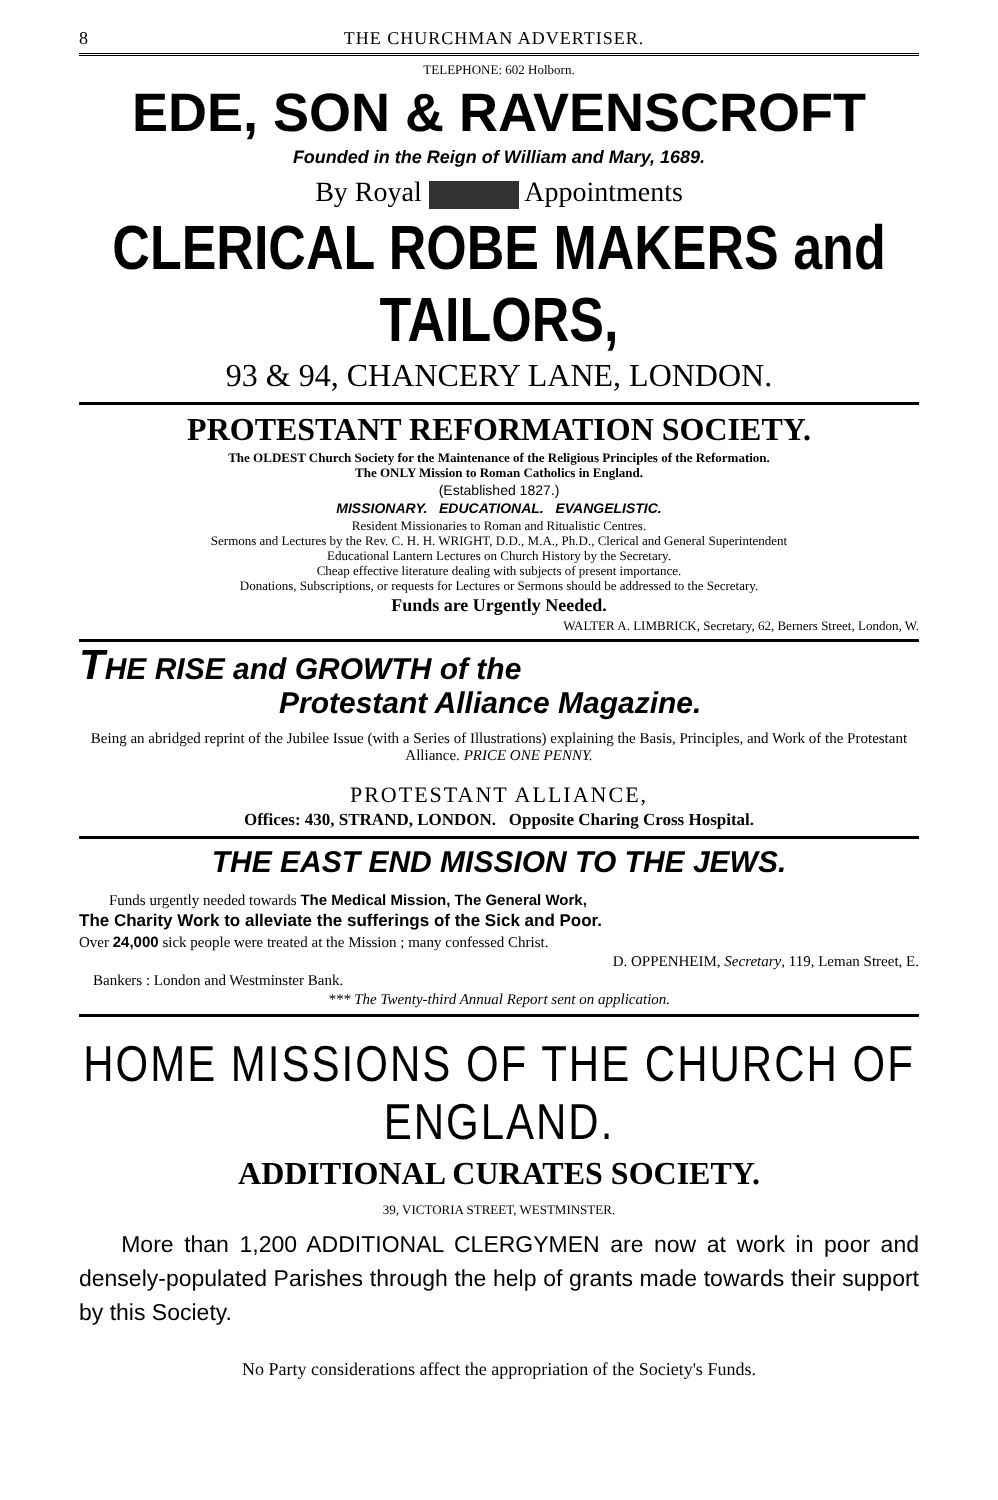8 THE CHURCHMAN ADVERTISER.
TELEPHONE: 602 Holborn.
EDE, SON & RAVENSCROFT
Founded in the Reign of William and Mary, 1689.
By Royal Appointments
CLERICAL ROBE MAKERS and TAILORS,
93 & 94, CHANCERY LANE, LONDON.
PROTESTANT REFORMATION SOCIETY.
The OLDEST Church Society for the Maintenance of the Religious Principles of the Reformation.
The ONLY Mission to Roman Catholics in England.
(Established 1827.)
MISSIONARY. EDUCATIONAL. EVANGELISTIC.
Resident Missionaries to Roman and Ritualistic Centres.
Sermons and Lectures by the Rev. C. H. H. WRIGHT, D.D., M.A., Ph.D., Clerical and General Superintendent
Educational Lantern Lectures on Church History by the Secretary.
Cheap effective literature dealing with subjects of present importance.
Donations, Subscriptions, or requests for Lectures or Sermons should be addressed to the Secretary.
Funds are Urgently Needed.
WALTER A. LIMBRICK, Secretary, 62, Berners Street, London, W.
THE RISE and GROWTH of the
Protestant Alliance Magazine.
Being an abridged reprint of the Jubilee Issue (with a Series of Illustrations) explaining the Basis, Principles, and Work of the Protestant Alliance. PRICE ONE PENNY.
PROTESTANT ALLIANCE,
Offices: 430, STRAND, LONDON. Opposite Charing Cross Hospital.
THE EAST END MISSION TO THE JEWS.
Funds urgently needed towards The Medical Mission, The General Work,
The Charity Work to alleviate the sufferings of the Sick and Poor.
Over 24,000 sick people were treated at the Mission ; many confessed Christ.
D. OPPENHEIM, Secretary, 119, Leman Street, E.
Bankers : London and Westminster Bank.
*** The Twenty-third Annual Report sent on application.
HOME MISSIONS OF THE CHURCH OF ENGLAND.
ADDITIONAL CURATES SOCIETY.
39, VICTORIA STREET, WESTMINSTER.
More than 1,200 ADDITIONAL CLERGYMEN are now at work in poor and densely-populated Parishes through the help of grants made towards their support by this Society.
No Party considerations affect the appropriation of the Society's Funds.